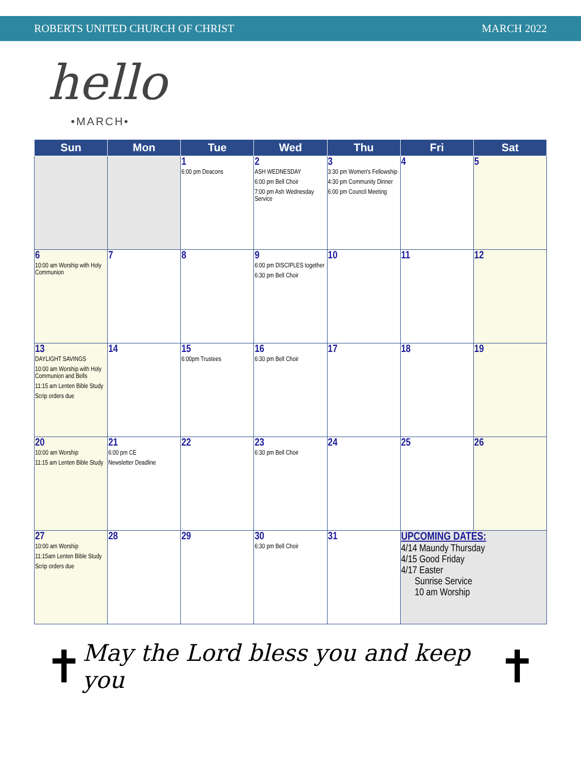ROBERTS UNITED CHURCH OF CHRIST MARCH 2022
hello
•MARCH•
| Sun | Mon | Tue | Wed | Thu | Fri | Sat |
| --- | --- | --- | --- | --- | --- | --- |
| | | 1 6:00 pm Deacons | 2 ASH WEDNESDAY 6:00 pm Bell Choir 7:00 pm Ash Wednesday Service | 3 3:30 pm Women's Fellowship 4:30 pm Community Dinner 6:00 pm Council Meeting | 4 | 5 |
| 6 10:00 am Worship with Holy Communion | 7 | 8 | 9 6:00 pm DISCIPLES together 6:30 pm Bell Choir | 10 | 11 | 12 |
| 13 DAYLIGHT SAVINGS 10:00 am Worship with Holy Communion and Bells 11:15 am Lenten Bible Study Scrip orders due | 14 | 15 6:00pm Trustees | 16 6:30 pm Bell Choir | 17 | 18 | 19 |
| 20 10:00 am Worship 11:15 am Lenten Bible Study | 21 6:00 pm CE Newsletter Deadline | 22 | 23 6:30 pm Bell Choir | 24 | 25 | 26 |
| 27 10:00 am Worship 11:15am Lenten Bible Study Scrip orders due | 28 | 29 | 30 6:30 pm Bell Choir | 31 | UPCOMING DATES: 4/14 Maundy Thursday 4/15 Good Friday 4/17 Easter Sunrise Service 10 am Worship | |
✝ May the Lord bless you and keep you ✝